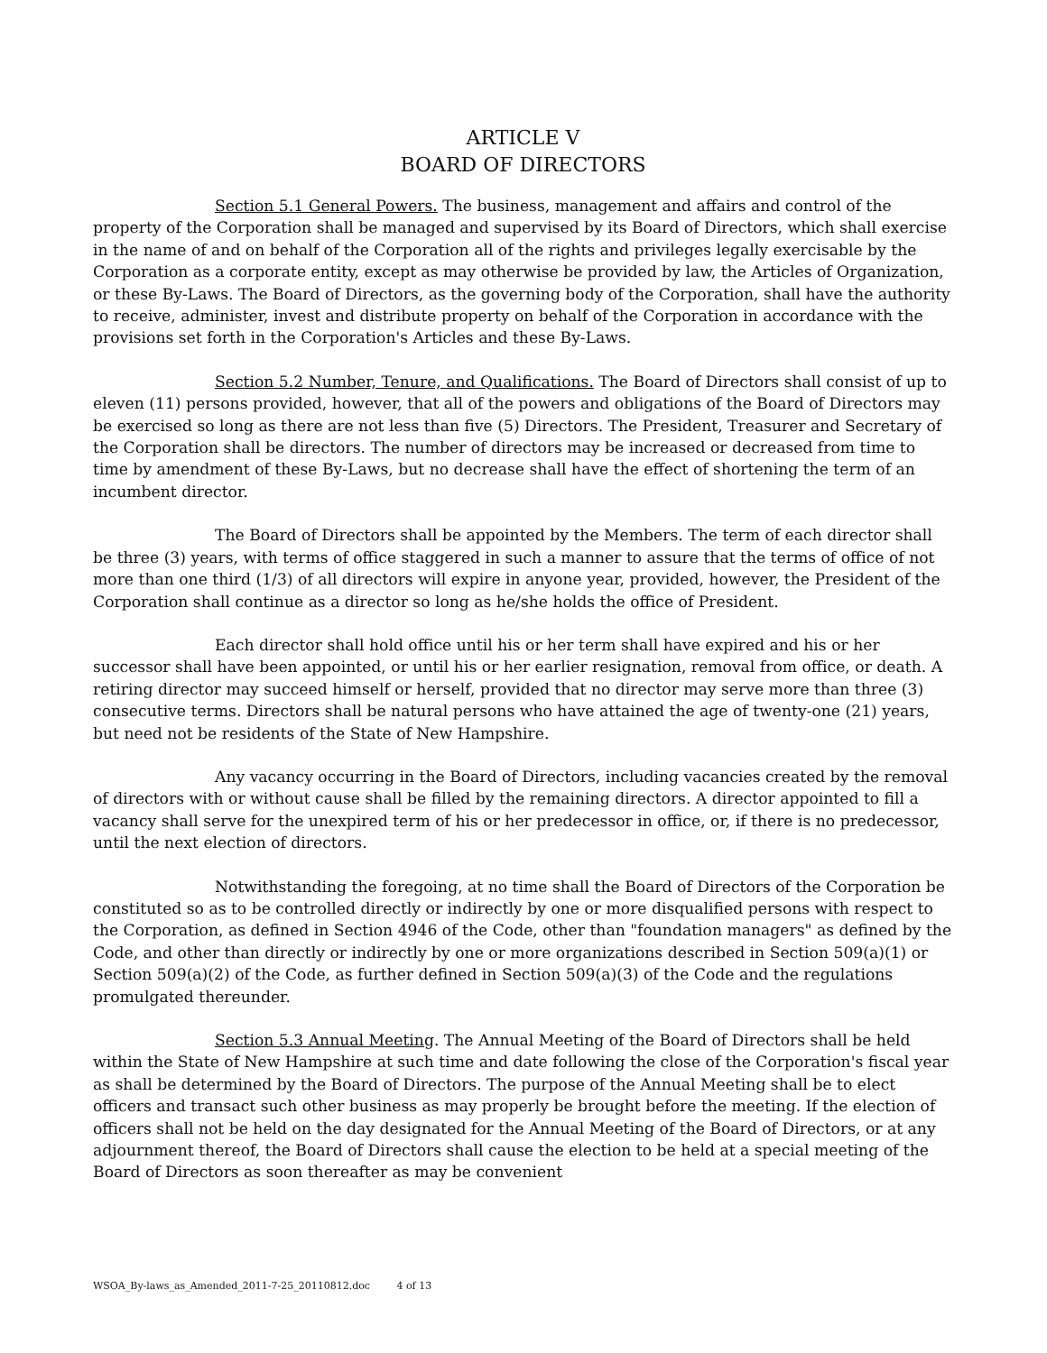ARTICLE V
BOARD OF DIRECTORS
Section 5.1 General Powers. The business, management and affairs and control of the property of the Corporation shall be managed and supervised by its Board of Directors, which shall exercise in the name of and on behalf of the Corporation all of the rights and privileges legally exercisable by the Corporation as a corporate entity, except as may otherwise be provided by law, the Articles of Organization, or these By-Laws. The Board of Directors, as the governing body of the Corporation, shall have the authority to receive, administer, invest and distribute property on behalf of the Corporation in accordance with the provisions set forth in the Corporation's Articles and these By-Laws.
Section 5.2 Number, Tenure, and Qualifications. The Board of Directors shall consist of up to eleven (11) persons provided, however, that all of the powers and obligations of the Board of Directors may be exercised so long as there are not less than five (5) Directors. The President, Treasurer and Secretary of the Corporation shall be directors. The number of directors may be increased or decreased from time to time by amendment of these By-Laws, but no decrease shall have the effect of shortening the term of an incumbent director.
The Board of Directors shall be appointed by the Members. The term of each director shall be three (3) years, with terms of office staggered in such a manner to assure that the terms of office of not more than one third (1/3) of all directors will expire in anyone year, provided, however, the President of the Corporation shall continue as a director so long as he/she holds the office of President.
Each director shall hold office until his or her term shall have expired and his or her successor shall have been appointed, or until his or her earlier resignation, removal from office, or death. A retiring director may succeed himself or herself, provided that no director may serve more than three (3) consecutive terms. Directors shall be natural persons who have attained the age of twenty-one (21) years, but need not be residents of the State of New Hampshire.
Any vacancy occurring in the Board of Directors, including vacancies created by the removal of directors with or without cause shall be filled by the remaining directors. A director appointed to fill a vacancy shall serve for the unexpired term of his or her predecessor in office, or, if there is no predecessor, until the next election of directors.
Notwithstanding the foregoing, at no time shall the Board of Directors of the Corporation be constituted so as to be controlled directly or indirectly by one or more disqualified persons with respect to the Corporation, as defined in Section 4946 of the Code, other than "foundation managers" as defined by the Code, and other than directly or indirectly by one or more organizations described in Section 509(a)(1) or Section 509(a)(2) of the Code, as further defined in Section 509(a)(3) of the Code and the regulations promulgated thereunder.
Section 5.3 Annual Meeting. The Annual Meeting of the Board of Directors shall be held within the State of New Hampshire at such time and date following the close of the Corporation's fiscal year as shall be determined by the Board of Directors. The purpose of the Annual Meeting shall be to elect officers and transact such other business as may properly be brought before the meeting. If the election of officers shall not be held on the day designated for the Annual Meeting of the Board of Directors, or at any adjournment thereof, the Board of Directors shall cause the election to be held at a special meeting of the Board of Directors as soon thereafter as may be convenient
WSOA_By-laws_as_Amended_2011-7-25_20110812.doc 4 of 13